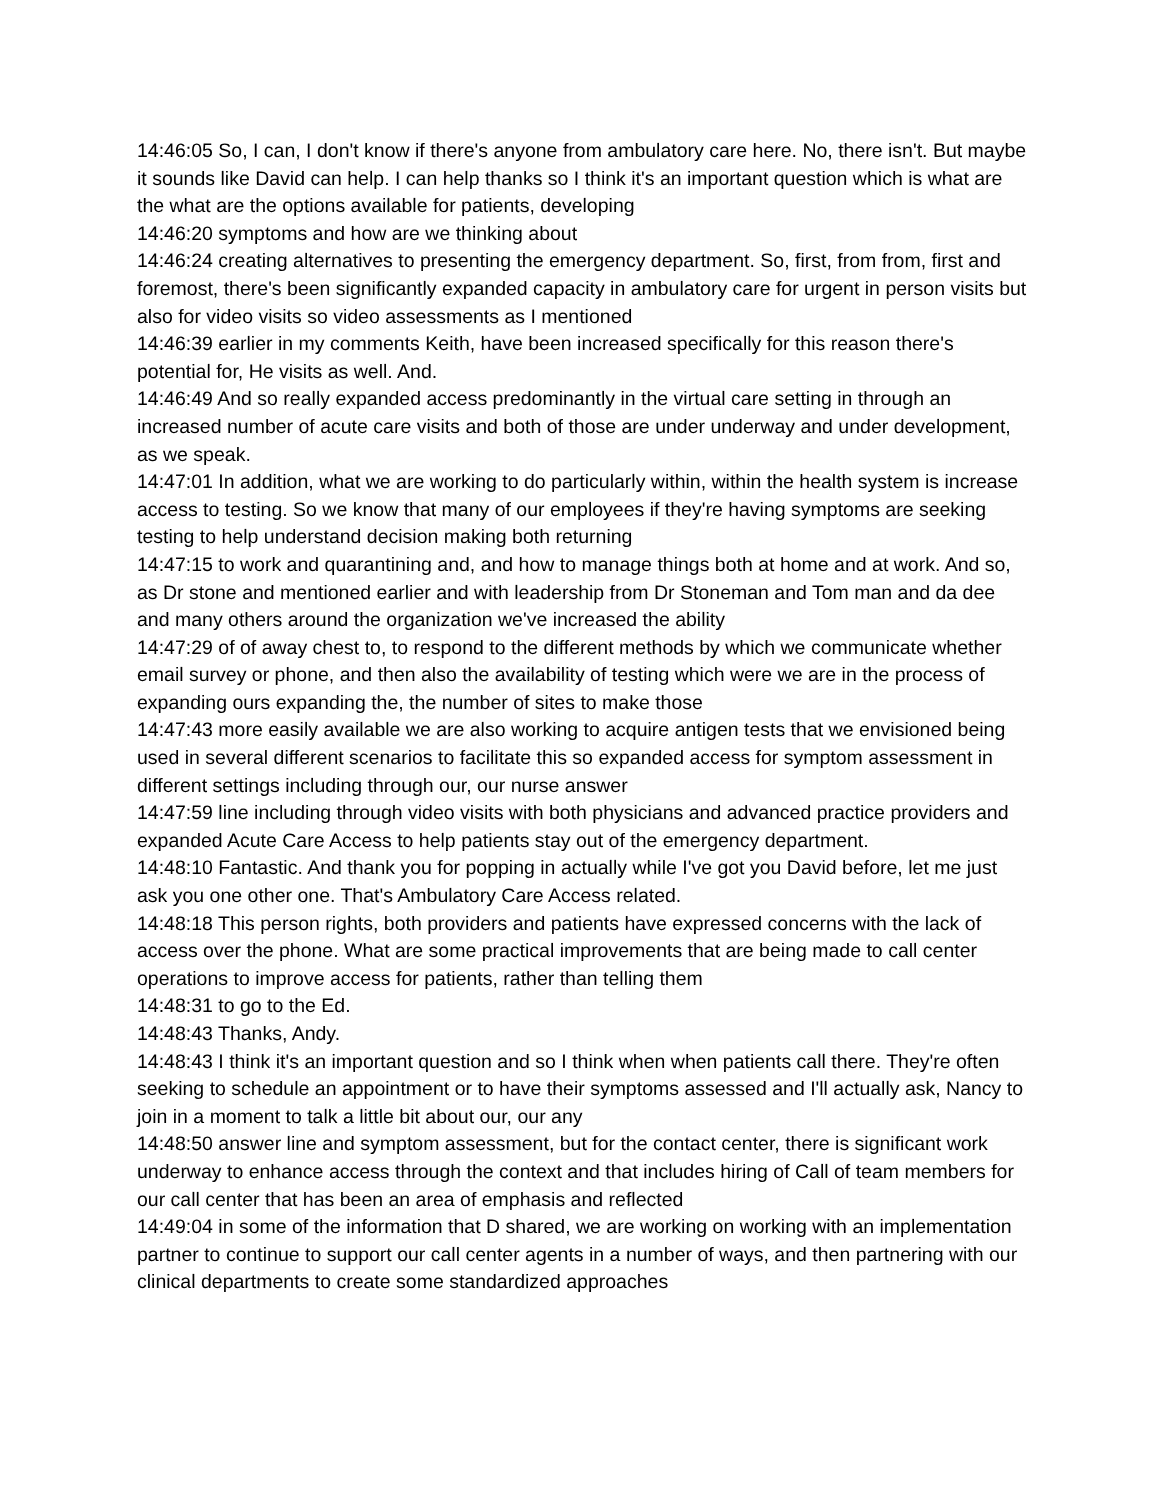14:46:05 So, I can, I don't know if there's anyone from ambulatory care here. No, there isn't. But maybe it sounds like David can help. I can help thanks so I think it's an important question which is what are the what are the options available for patients, developing
14:46:20 symptoms and how are we thinking about
14:46:24 creating alternatives to presenting the emergency department. So, first, from from, first and foremost, there's been significantly expanded capacity in ambulatory care for urgent in person visits but also for video visits so video assessments as I mentioned
14:46:39 earlier in my comments Keith, have been increased specifically for this reason there's potential for, He visits as well. And.
14:46:49 And so really expanded access predominantly in the virtual care setting in through an increased number of acute care visits and both of those are under underway and under development, as we speak.
14:47:01 In addition, what we are working to do particularly within, within the health system is increase access to testing. So we know that many of our employees if they're having symptoms are seeking testing to help understand decision making both returning
14:47:15 to work and quarantining and, and how to manage things both at home and at work. And so, as Dr stone and mentioned earlier and with leadership from Dr Stoneman and Tom man and da dee and many others around the organization we've increased the ability
14:47:29 of of away chest to, to respond to the different methods by which we communicate whether email survey or phone, and then also the availability of testing which were we are in the process of expanding ours expanding the, the number of sites to make those
14:47:43 more easily available we are also working to acquire antigen tests that we envisioned being used in several different scenarios to facilitate this so expanded access for symptom assessment in different settings including through our, our nurse answer
14:47:59 line including through video visits with both physicians and advanced practice providers and expanded Acute Care Access to help patients stay out of the emergency department.
14:48:10 Fantastic. And thank you for popping in actually while I've got you David before, let me just ask you one other one. That's Ambulatory Care Access related.
14:48:18 This person rights, both providers and patients have expressed concerns with the lack of access over the phone. What are some practical improvements that are being made to call center operations to improve access for patients, rather than telling them
14:48:31 to go to the Ed.
14:48:43 Thanks, Andy.
14:48:43 I think it's an important question and so I think when when patients call there. They're often seeking to schedule an appointment or to have their symptoms assessed and I'll actually ask, Nancy to join in a moment to talk a little bit about our, our any
14:48:50 answer line and symptom assessment, but for the contact center, there is significant work underway to enhance access through the context and that includes hiring of Call of team members for our call center that has been an area of emphasis and reflected
14:49:04 in some of the information that D shared, we are working on working with an implementation partner to continue to support our call center agents in a number of ways, and then partnering with our clinical departments to create some standardized approaches